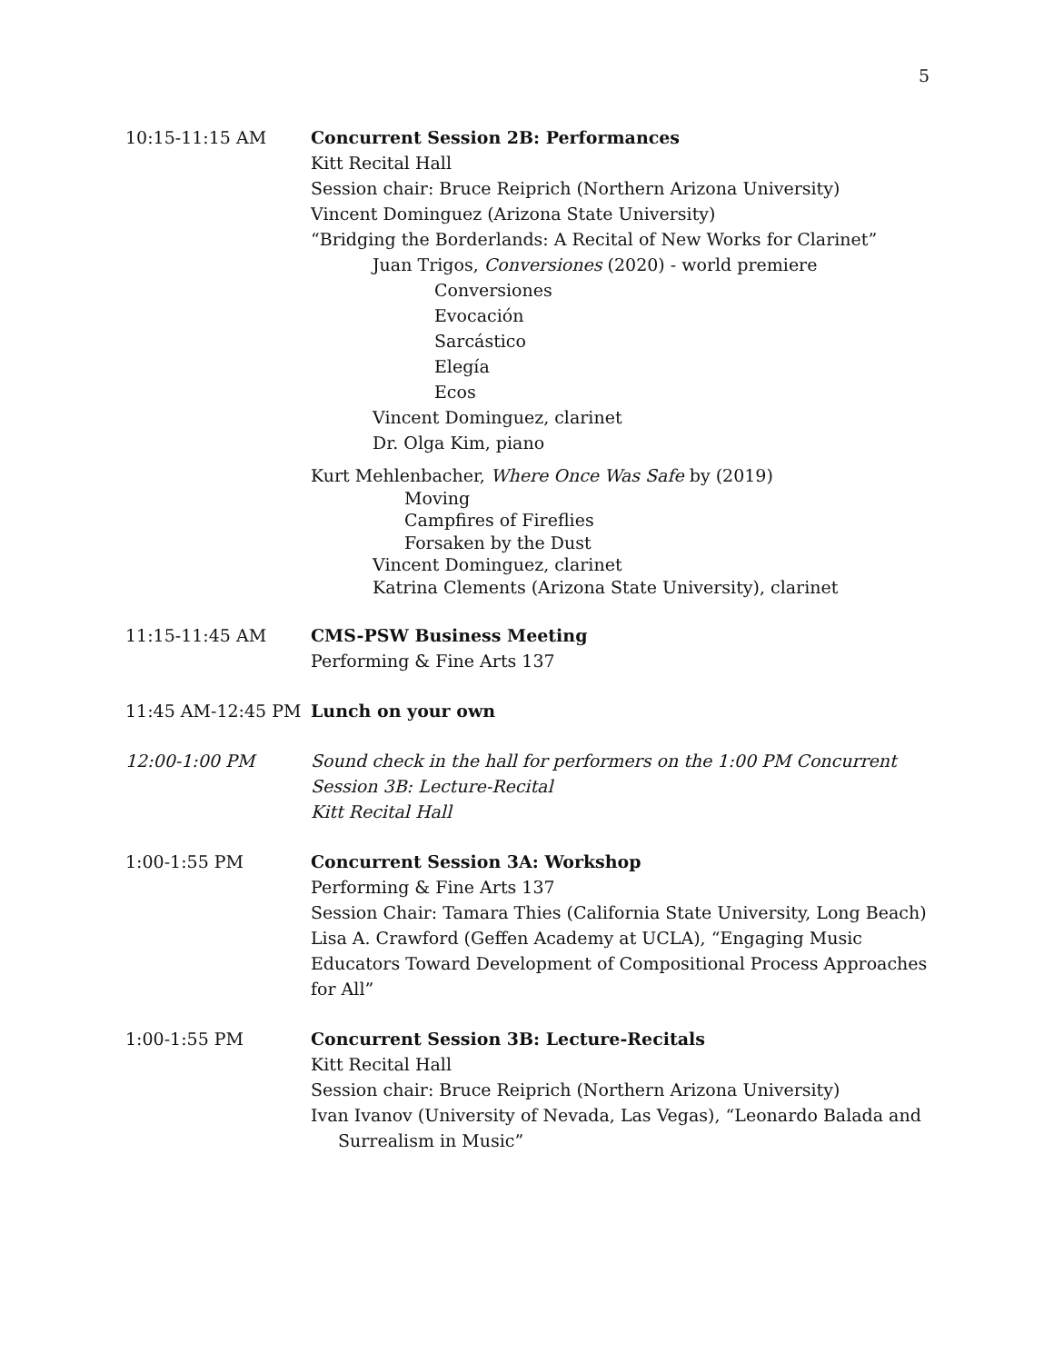5
10:15-11:15 AM Concurrent Session 2B: Performances
Kitt Recital Hall
Session chair: Bruce Reiprich (Northern Arizona University)
Vincent Dominguez (Arizona State University)
“Bridging the Borderlands: A Recital of New Works for Clarinet”
Juan Trigos, Conversiones (2020) - world premiere
Conversiones
Evocación
Sarcástico
Elegía
Ecos
Vincent Dominguez, clarinet
Dr. Olga Kim, piano
Kurt Mehlenbacher, Where Once Was Safe by (2019)
Moving
Campfires of Fireflies
Forsaken by the Dust
Vincent Dominguez, clarinet
Katrina Clements (Arizona State University), clarinet
11:15-11:45 AM CMS-PSW Business Meeting
Performing & Fine Arts 137
11:45 AM-12:45 PM Lunch on your own
12:00-1:00 PM Sound check in the hall for performers on the 1:00 PM Concurrent Session 3B: Lecture-Recital
Kitt Recital Hall
1:00-1:55 PM Concurrent Session 3A: Workshop
Performing & Fine Arts 137
Session Chair: Tamara Thies (California State University, Long Beach)
Lisa A. Crawford (Geffen Academy at UCLA), “Engaging Music Educators Toward Development of Compositional Process Approaches for All”
1:00-1:55 PM Concurrent Session 3B: Lecture-Recitals
Kitt Recital Hall
Session chair: Bruce Reiprich (Northern Arizona University)
Ivan Ivanov (University of Nevada, Las Vegas), “Leonardo Balada and Surrealism in Music”